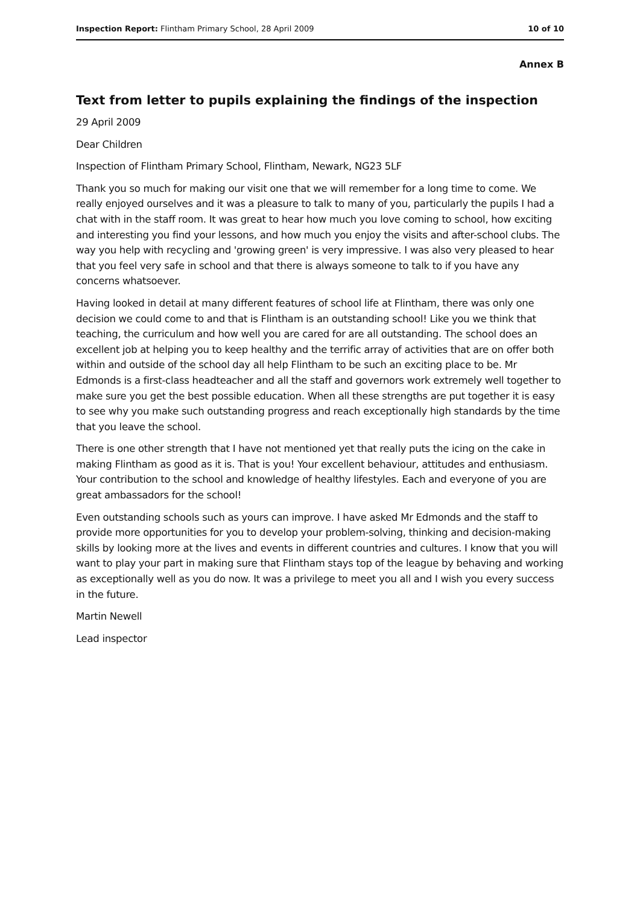Inspection Report: Flintham Primary School, 28 April 2009 10 of 10
Annex B
Text from letter to pupils explaining the findings of the inspection
29 April 2009
Dear Children
Inspection of Flintham Primary School, Flintham, Newark, NG23 5LF
Thank you so much for making our visit one that we will remember for a long time to come. We really enjoyed ourselves and it was a pleasure to talk to many of you, particularly the pupils I had a chat with in the staff room. It was great to hear how much you love coming to school, how exciting and interesting you find your lessons, and how much you enjoy the visits and after-school clubs. The way you help with recycling and 'growing green' is very impressive. I was also very pleased to hear that you feel very safe in school and that there is always someone to talk to if you have any concerns whatsoever.
Having looked in detail at many different features of school life at Flintham, there was only one decision we could come to and that is Flintham is an outstanding school! Like you we think that teaching, the curriculum and how well you are cared for are all outstanding. The school does an excellent job at helping you to keep healthy and the terrific array of activities that are on offer both within and outside of the school day all help Flintham to be such an exciting place to be. Mr Edmonds is a first-class headteacher and all the staff and governors work extremely well together to make sure you get the best possible education. When all these strengths are put together it is easy to see why you make such outstanding progress and reach exceptionally high standards by the time that you leave the school.
There is one other strength that I have not mentioned yet that really puts the icing on the cake in making Flintham as good as it is. That is you! Your excellent behaviour, attitudes and enthusiasm. Your contribution to the school and knowledge of healthy lifestyles. Each and everyone of you are great ambassadors for the school!
Even outstanding schools such as yours can improve. I have asked Mr Edmonds and the staff to provide more opportunities for you to develop your problem-solving, thinking and decision-making skills by looking more at the lives and events in different countries and cultures. I know that you will want to play your part in making sure that Flintham stays top of the league by behaving and working as exceptionally well as you do now. It was a privilege to meet you all and I wish you every success in the future.
Martin Newell
Lead inspector